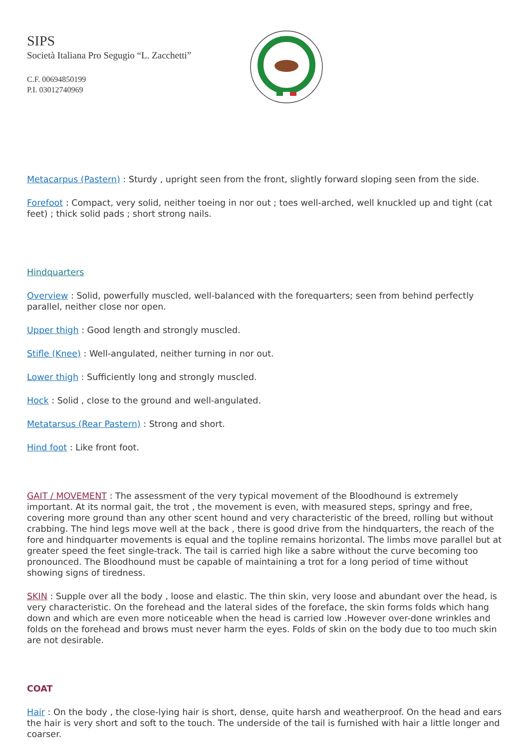SIPS
Società Italiana Pro Segugio “L. Zacchetti”
C.F. 00694850199
P.I. 03012740969
Metacarpus (Pastern) : Sturdy , upright seen from the front, slightly forward sloping seen from the side.
Forefoot : Compact, very solid, neither toeing in nor out ; toes well-arched, well knuckled up and tight (cat feet) ; thick solid pads ; short strong nails.
Hindquarters
Overview : Solid, powerfully muscled, well-balanced with the forequarters; seen from behind perfectly parallel, neither close nor open.
Upper thigh : Good length and strongly muscled.
Stifle (Knee) : Well-angulated, neither turning in nor out.
Lower thigh : Sufficiently long and strongly muscled.
Hock : Solid , close to the ground and well-angulated.
Metatarsus (Rear Pastern) : Strong and short.
Hind foot : Like front foot.
GAIT / MOVEMENT : The assessment of the very typical movement of the Bloodhound is extremely important. At its normal gait, the trot , the movement is even, with measured steps, springy and free, covering more ground than any other scent hound and very characteristic of the breed, rolling but without crabbing. The hind legs move well at the back , there is good drive from the hindquarters, the reach of the fore and hindquarter movements is equal and the topline remains horizontal. The limbs move parallel but at greater speed the feet single-track. The tail is carried high like a sabre without the curve becoming too pronounced. The Bloodhound must be capable of maintaining a trot for a long period of time without showing signs of tiredness.
SKIN : Supple over all the body , loose and elastic. The thin skin, very loose and abundant over the head, is very characteristic. On the forehead and the lateral sides of the foreface, the skin forms folds which hang down and which are even more noticeable when the head is carried low .However over-done wrinkles and folds on the forehead and brows must never harm the eyes. Folds of skin on the body due to too much skin are not desirable.
COAT
Hair : On the body , the close-lying hair is short, dense, quite harsh and weatherproof. On the head and ears the hair is very short and soft to the touch. The underside of the tail is furnished with hair a little longer and coarser.